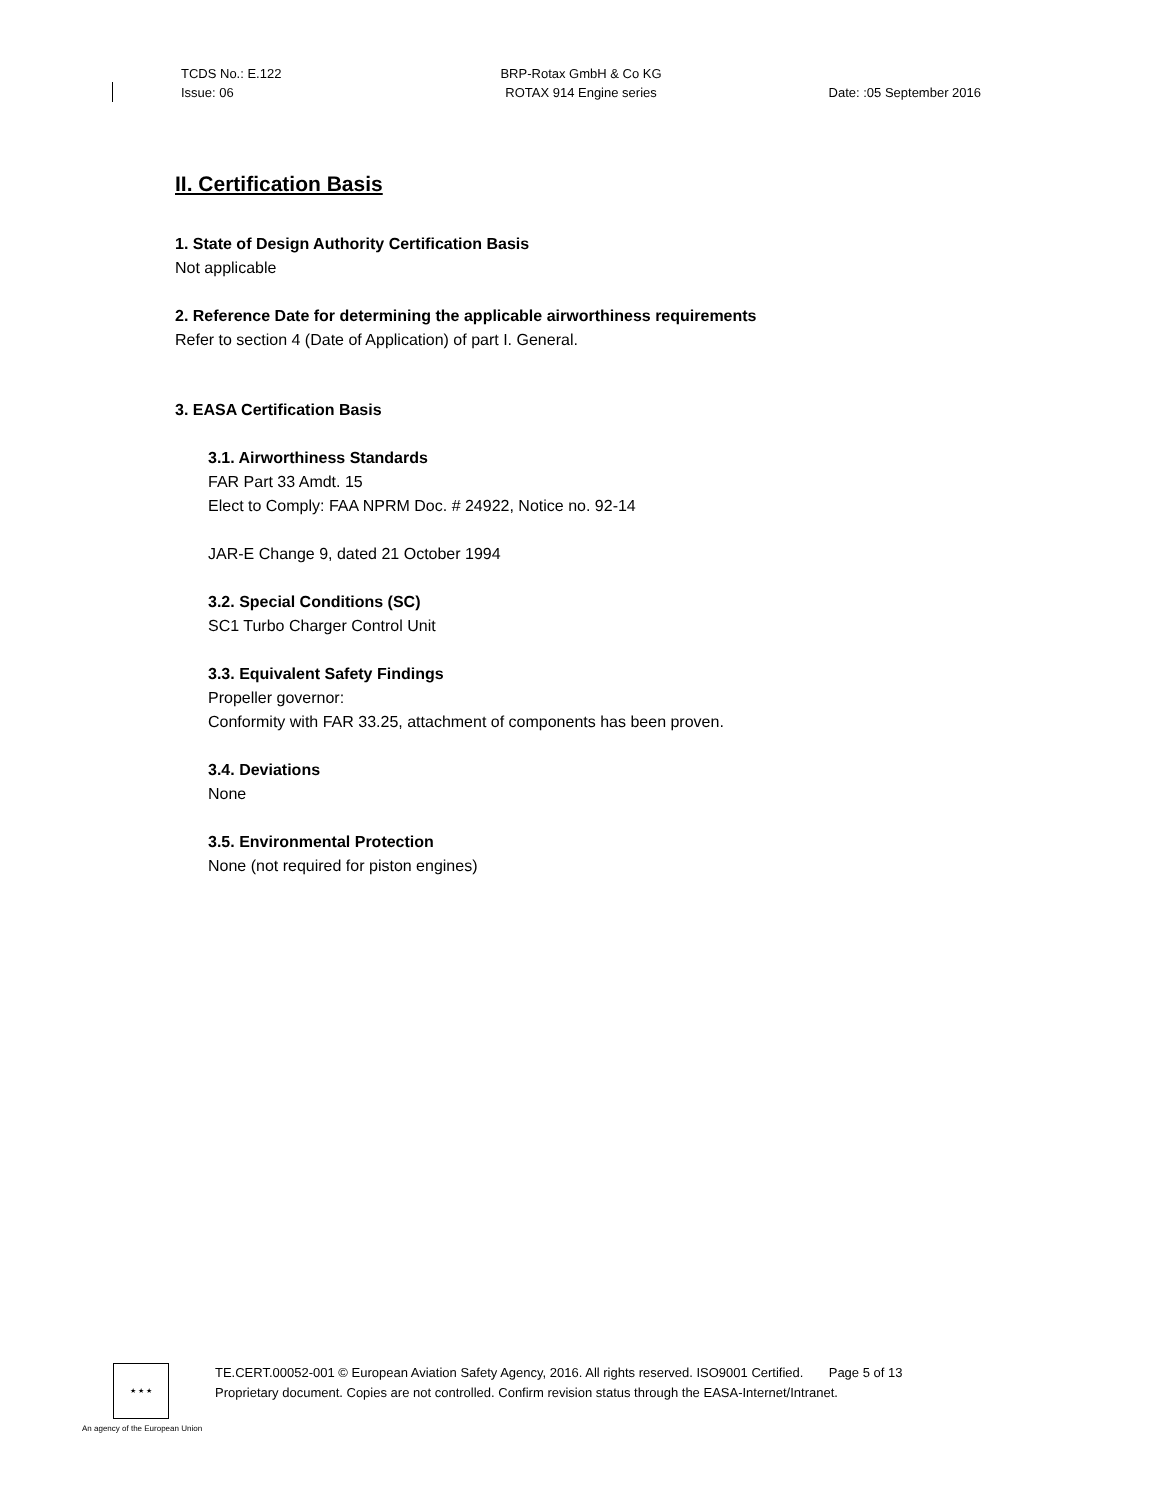TCDS No.: E.122
Issue: 06
BRP-Rotax GmbH & Co KG
ROTAX 914 Engine series
Date: :05 September 2016
II. Certification Basis
1. State of Design Authority Certification Basis
Not applicable
2. Reference Date for determining the applicable airworthiness requirements
Refer to section 4 (Date of Application) of part I. General.
3. EASA Certification Basis
3.1. Airworthiness Standards
FAR Part 33 Amdt. 15
Elect to Comply: FAA NPRM Doc. # 24922, Notice no. 92-14
JAR-E Change 9, dated 21 October 1994
3.2. Special Conditions (SC)
SC1 Turbo Charger Control Unit
3.3. Equivalent Safety Findings
Propeller governor:
Conformity with FAR 33.25, attachment of components has been proven.
3.4. Deviations
None
3.5. Environmental Protection
None (not required for piston engines)
★ ★ ★
TE.CERT.00052-001 © European Aviation Safety Agency, 2016. All rights reserved. ISO9001 Certified. Page 5 of 13
Proprietary document. Copies are not controlled. Confirm revision status through the EASA-Internet/Intranet.
An agency of the European Union